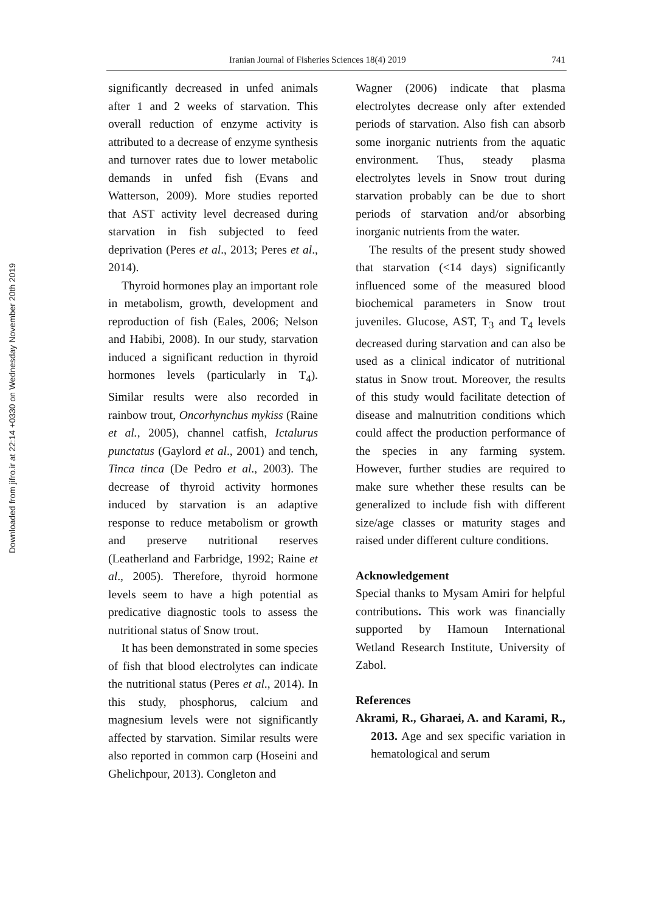Downloaded from jifro.ir at 22:14 +0330 on Wednesday November 20th 2019
Iranian Journal of Fisheries Sciences 18(4) 2019 741
significantly decreased in unfed animals after 1 and 2 weeks of starvation. This overall reduction of enzyme activity is attributed to a decrease of enzyme synthesis and turnover rates due to lower metabolic demands in unfed fish (Evans and Watterson, 2009). More studies reported that AST activity level decreased during starvation in fish subjected to feed deprivation (Peres et al., 2013; Peres et al., 2014).
Thyroid hormones play an important role in metabolism, growth, development and reproduction of fish (Eales, 2006; Nelson and Habibi, 2008). In our study, starvation induced a significant reduction in thyroid hormones levels (particularly in T<sub>4</sub>). Similar results were also recorded in rainbow trout, Oncorhynchus mykiss (Raine et al., 2005), channel catfish, Ictalurus punctatus (Gaylord et al., 2001) and tench, Tinca tinca (De Pedro et al., 2003). The decrease of thyroid activity hormones induced by starvation is an adaptive response to reduce metabolism or growth and preserve nutritional reserves (Leatherland and Farbridge, 1992; Raine et al., 2005). Therefore, thyroid hormone levels seem to have a high potential as predicative diagnostic tools to assess the nutritional status of Snow trout.
It has been demonstrated in some species of fish that blood electrolytes can indicate the nutritional status (Peres et al., 2014). In this study, phosphorus, calcium and magnesium levels were not significantly affected by starvation. Similar results were also reported in common carp (Hoseini and Ghelichpour, 2013). Congleton and
Wagner (2006) indicate that plasma electrolytes decrease only after extended periods of starvation. Also fish can absorb some inorganic nutrients from the aquatic environment. Thus, steady plasma electrolytes levels in Snow trout during starvation probably can be due to short periods of starvation and/or absorbing inorganic nutrients from the water.
The results of the present study showed that starvation (<14 days) significantly influenced some of the measured blood biochemical parameters in Snow trout juveniles. Glucose, AST, T<sub>3</sub> and T<sub>4</sub> levels decreased during starvation and can also be used as a clinical indicator of nutritional status in Snow trout. Moreover, the results of this study would facilitate detection of disease and malnutrition conditions which could affect the production performance of the species in any farming system. However, further studies are required to make sure whether these results can be generalized to include fish with different size/age classes or maturity stages and raised under different culture conditions.
Acknowledgement
Special thanks to Mysam Amiri for helpful contributions. This work was financially supported by Hamoun International Wetland Research Institute, University of Zabol.
References
Akrami, R., Gharaei, A. and Karami, R., 2013. Age and sex specific variation in hematological and serum